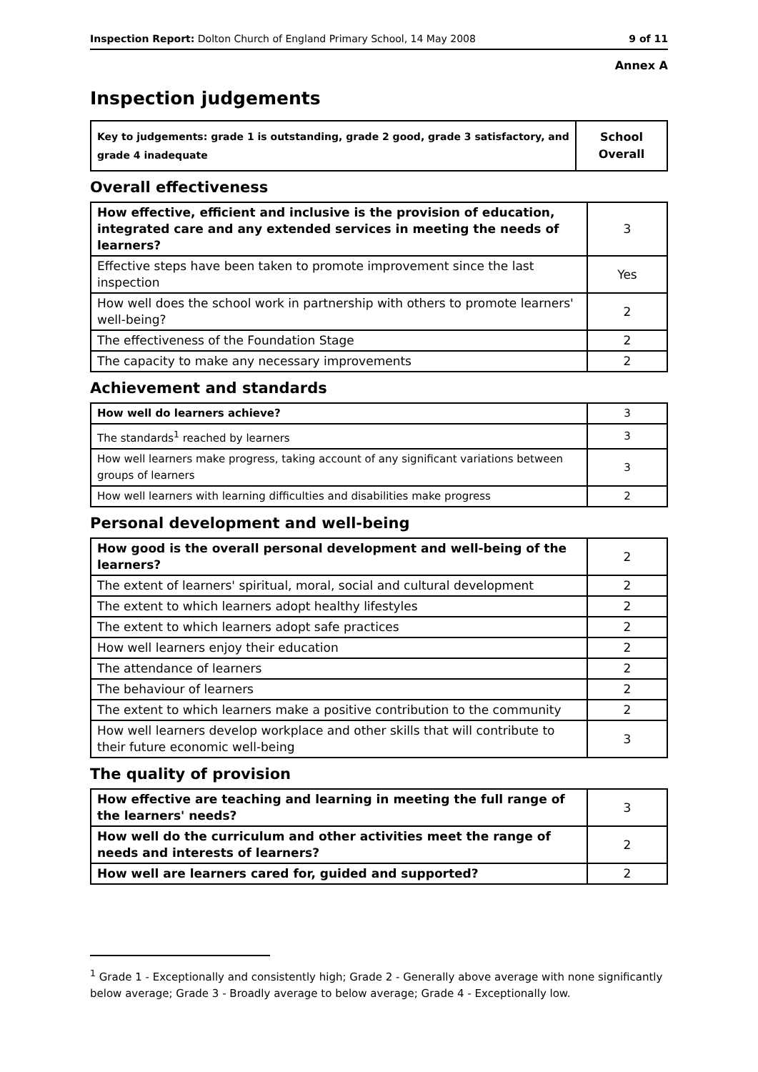Inspection Report: Dolton Church of England Primary School, 14 May 2008 9 of 11
Annex A
Inspection judgements
| Key to judgements: grade 1 is outstanding, grade 2 good, grade 3 satisfactory, and grade 4 inadequate | School Overall |
Overall effectiveness
| How effective, efficient and inclusive is the provision of education, integrated care and any extended services in meeting the needs of learners? | 3 |
| Effective steps have been taken to promote improvement since the last inspection | Yes |
| How well does the school work in partnership with others to promote learners' well-being? | 2 |
| The effectiveness of the Foundation Stage | 2 |
| The capacity to make any necessary improvements | 2 |
Achievement and standards
| How well do learners achieve? | 3 |
| The standards<sup>1</sup> reached by learners | 3 |
| How well learners make progress, taking account of any significant variations between groups of learners | 3 |
| How well learners with learning difficulties and disabilities make progress | 2 |
Personal development and well-being
| How good is the overall personal development and well-being of the learners? | 2 |
| The extent of learners' spiritual, moral, social and cultural development | 2 |
| The extent to which learners adopt healthy lifestyles | 2 |
| The extent to which learners adopt safe practices | 2 |
| How well learners enjoy their education | 2 |
| The attendance of learners | 2 |
| The behaviour of learners | 2 |
| The extent to which learners make a positive contribution to the community | 2 |
| How well learners develop workplace and other skills that will contribute to their future economic well-being | 3 |
The quality of provision
| How effective are teaching and learning in meeting the full range of the learners' needs? | 3 |
| How well do the curriculum and other activities meet the range of needs and interests of learners? | 2 |
| How well are learners cared for, guided and supported? | 2 |
<sup>1</sup> Grade 1 - Exceptionally and consistently high; Grade 2 - Generally above average with none significantly below average; Grade 3 - Broadly average to below average; Grade 4 - Exceptionally low.